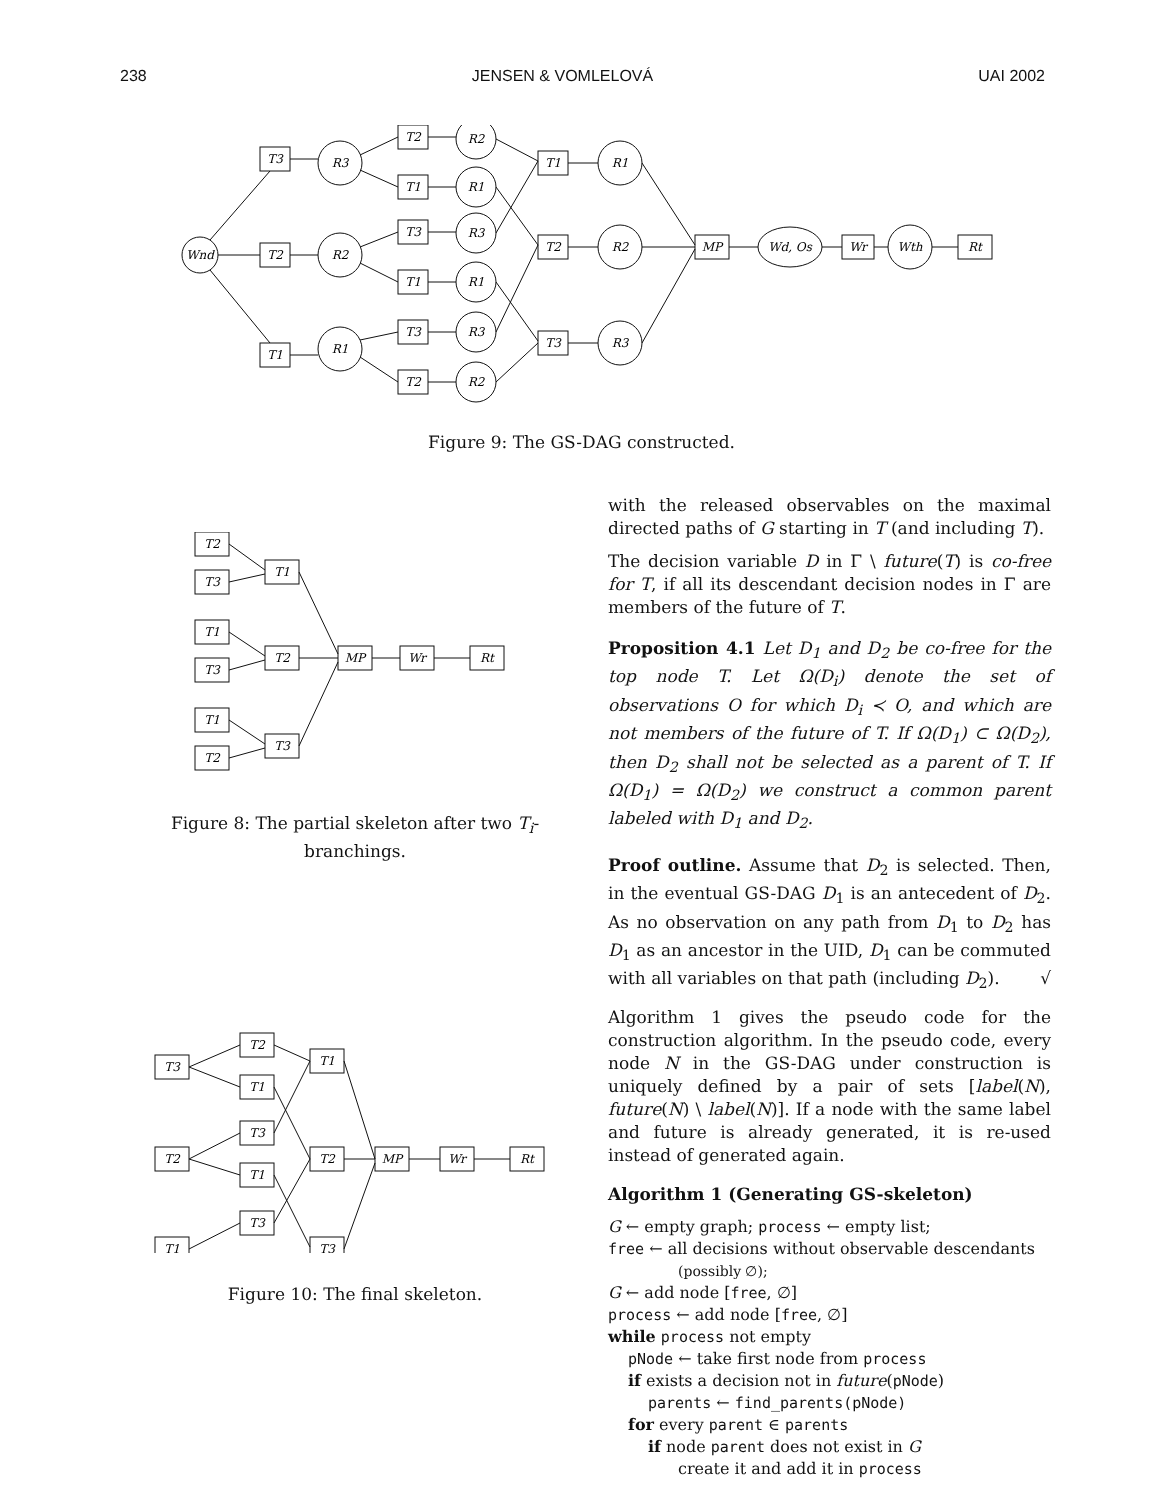238 JENSEN & VOMLELOVÁ UAI 2002
Wnd
T3
T2
T1
R3
R2
R1
T2
T1
T3
T1
T3
T2
R2
R1
R3
R1
R3
R2
T1
T2
T3
R1
R2
R3
MP
Wd, Os
Wr
Wth
Rt
Figure 9: The GS-DAG constructed.
T2
T3
T1
T3
T1
T2
T1
T2
T3
MP
Wr
Rt
Figure 8: The partial skeleton after two T<sub>i</sub>-branchings.
T3
T2
T1
T2
T1
T3
T1
T3
T1
T2
T3
MP
Wr
Rt
Figure 10: The final skeleton.
with the released observables on the maximal directed paths of G starting in T (and including T).
The decision variable D in Γ \ future(T) is co-free for T, if all its descendant decision nodes in Γ are members of the future of T.
Proposition 4.1 Let D<sub>1</sub> and D<sub>2</sub> be co-free for the top node T. Let Ω(D<sub>i</sub>) denote the set of observations O for which D<sub>i</sub> ≺ O, and which are not members of the future of T. If Ω(D<sub>1</sub>) ⊂ Ω(D<sub>2</sub>), then D<sub>2</sub> shall not be selected as a parent of T. If Ω(D<sub>1</sub>) = Ω(D<sub>2</sub>) we construct a common parent labeled with D<sub>1</sub> and D<sub>2</sub>.
Proof outline. Assume that D<sub>2</sub> is selected. Then, in the eventual GS-DAG D<sub>1</sub> is an antecedent of D<sub>2</sub>. As no observation on any path from D<sub>1</sub> to D<sub>2</sub> has D<sub>1</sub> as an ancestor in the UID, D<sub>1</sub> can be commuted with all variables on that path (including D<sub>2</sub>). √
Algorithm 1 gives the pseudo code for the construction algorithm. In the pseudo code, every node N in the GS-DAG under construction is uniquely defined by a pair of sets [label(N), future(N) \ label(N)]. If a node with the same label and future is already generated, it is re-used instead of generated again.
Algorithm 1 (Generating GS-skeleton)
G ← empty graph; process ← empty list;
free ← all decisions without observable descendants
(possibly ∅);
G ← add node [free, ∅]
process ← add node [free, ∅]
while process not empty
pNode ← take first node from process
if exists a decision not in future(pNode)
parents ← find_parents(pNode)
for every parent ∈ parents
if node parent does not exist in G
create it and add it in process